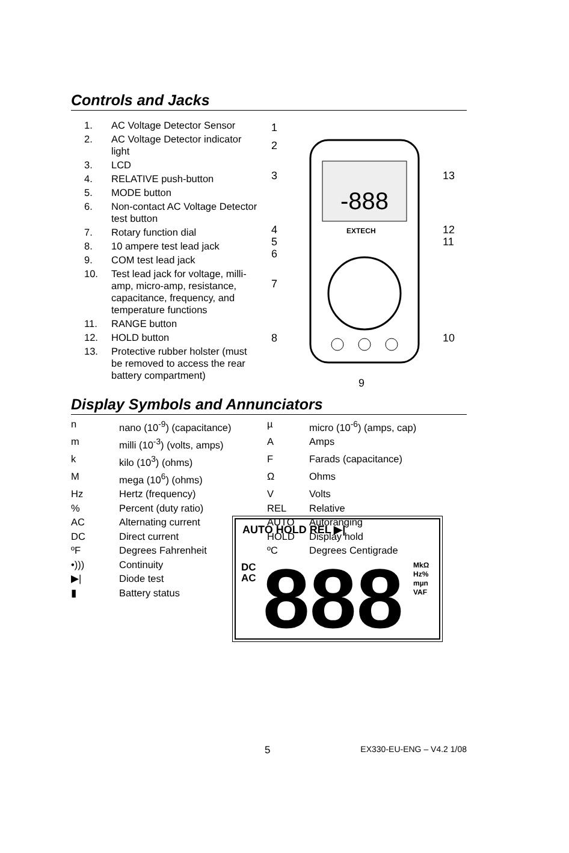Controls and Jacks
1. AC Voltage Detector Sensor
2. AC Voltage Detector indicator light
3. LCD
4. RELATIVE push-button
5. MODE button
6. Non-contact AC Voltage Detector test button
7. Rotary function dial
8. 10 ampere test lead jack
9. COM test lead jack
10. Test lead jack for voltage, milli-amp, micro-amp, resistance, capacitance, frequency, and temperature functions
11. RANGE button
12. HOLD button
13. Protective rubber holster (must be removed to access the rear battery compartment)
-888
EXTECH
1
2
3
4
5
6
7
8
9
10
11
12
13
Display Symbols and Annunciators
| n | nano (10<sup>-9</sup>) (capacitance) | µ | micro (10<sup>-6</sup>) (amps, cap) |
| m | milli (10<sup>-3</sup>) (volts, amps) | A | Amps |
| k | kilo (10<sup>3</sup>) (ohms) | F | Farads (capacitance) |
| M | mega (10<sup>6</sup>) (ohms) | Ω | Ohms |
| Hz | Hertz (frequency) | V | Volts |
| % | Percent (duty ratio) | REL | Relative |
| AC | Alternating current | AUTO | Autoranging |
| DC | Direct current | HOLD | Display hold |
| ºF | Degrees Fahrenheit | ºC | Degrees Centigrade |
| •))) | Continuity | | |
| ▶/ | Diode test | | |
| ▮ | Battery status | | |
AUTO HOLD REL ▶|
DC
AC
888
MkΩ
Hz%
mµn
VAF
5 EX330-EU-ENG – V4.2 1/08